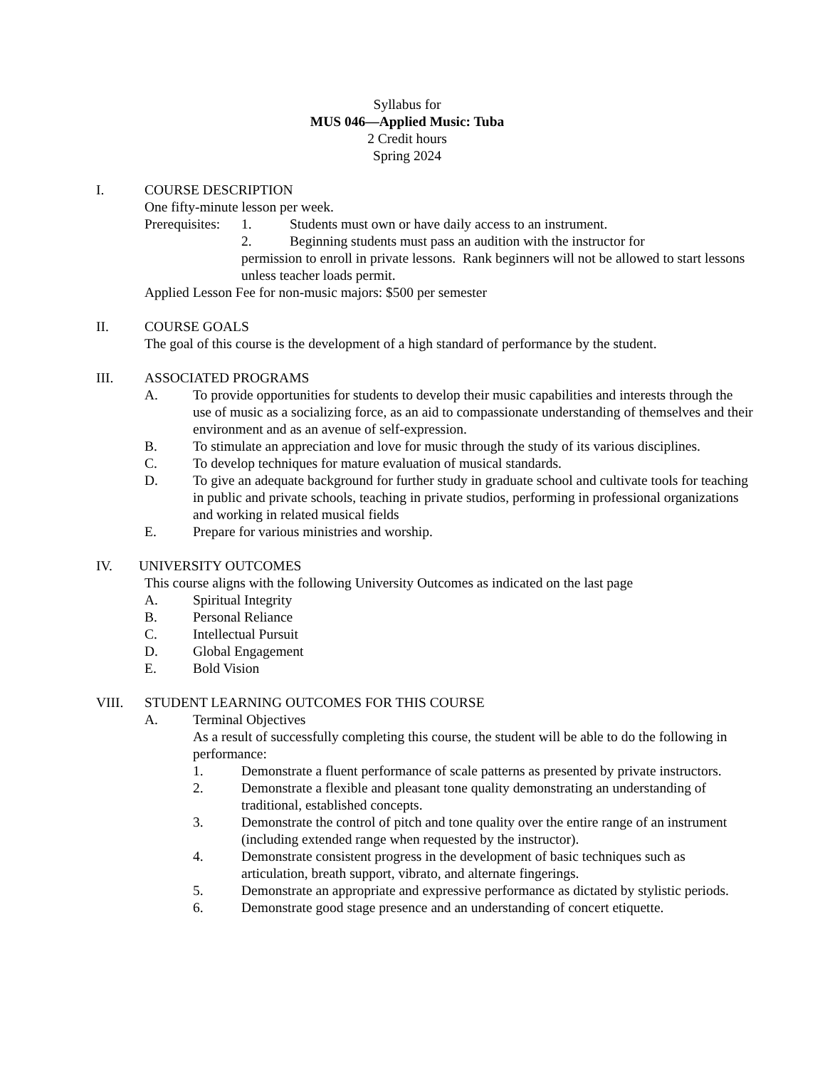Syllabus for
MUS 046—Applied Music: Tuba
2 Credit hours
Spring 2024
I. COURSE DESCRIPTION
One fifty-minute lesson per week.
Prerequisites: 1. Students must own or have daily access to an instrument.
2. Beginning students must pass an audition with the instructor for
permission to enroll in private lessons. Rank beginners will not be allowed to start lessons unless teacher loads permit.
Applied Lesson Fee for non-music majors: $500 per semester
II. COURSE GOALS
The goal of this course is the development of a high standard of performance by the student.
III. ASSOCIATED PROGRAMS
A. To provide opportunities for students to develop their music capabilities and interests through the use of music as a socializing force, as an aid to compassionate understanding of themselves and their environment and as an avenue of self-expression.
B. To stimulate an appreciation and love for music through the study of its various disciplines.
C. To develop techniques for mature evaluation of musical standards.
D. To give an adequate background for further study in graduate school and cultivate tools for teaching in public and private schools, teaching in private studios, performing in professional organizations and working in related musical fields
E. Prepare for various ministries and worship.
IV. UNIVERSITY OUTCOMES
This course aligns with the following University Outcomes as indicated on the last page
A. Spiritual Integrity
B. Personal Reliance
C. Intellectual Pursuit
D. Global Engagement
E. Bold Vision
VIII. STUDENT LEARNING OUTCOMES FOR THIS COURSE
A. Terminal Objectives
As a result of successfully completing this course, the student will be able to do the following in performance:
1. Demonstrate a fluent performance of scale patterns as presented by private instructors.
2. Demonstrate a flexible and pleasant tone quality demonstrating an understanding of traditional, established concepts.
3. Demonstrate the control of pitch and tone quality over the entire range of an instrument (including extended range when requested by the instructor).
4. Demonstrate consistent progress in the development of basic techniques such as articulation, breath support, vibrato, and alternate fingerings.
5. Demonstrate an appropriate and expressive performance as dictated by stylistic periods.
6. Demonstrate good stage presence and an understanding of concert etiquette.